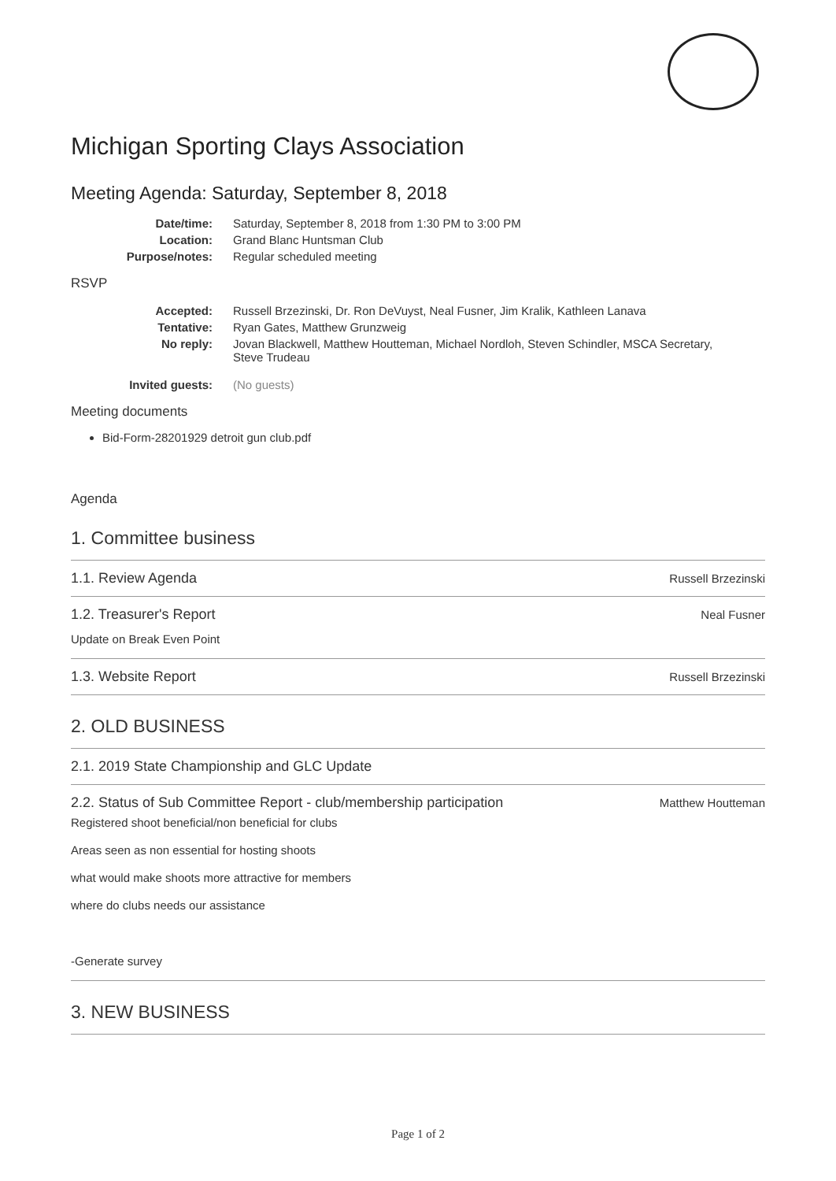Michigan Sporting Clays Association
Meeting Agenda: Saturday, September 8, 2018
| Date/time: | Saturday, September 8, 2018 from 1:30 PM to 3:00 PM |
| Location: | Grand Blanc Huntsman Club |
| Purpose/notes: | Regular scheduled meeting |
RSVP
| Accepted: | Russell Brzezinski, Dr. Ron DeVuyst, Neal Fusner, Jim Kralik, Kathleen Lanava |
| Tentative: | Ryan Gates, Matthew Grunzweig |
| No reply: | Jovan Blackwell, Matthew Houtteman, Michael Nordloh, Steven Schindler, MSCA Secretary, Steve Trudeau |
| Invited guests: | (No guests) |
Meeting documents
Bid-Form-28201929 detroit gun club.pdf
Agenda
1. Committee business
1.1. Review Agenda Russell Brzezinski
1.2. Treasurer's Report Neal Fusner
Update on Break Even Point
1.3. Website Report Russell Brzezinski
2. OLD BUSINESS
2.1. 2019 State Championship and GLC Update
2.2. Status of Sub Committee Report - club/membership participation Matthew Houtteman
Registered shoot beneficial/non beneficial for clubs
Areas seen as non essential for hosting shoots
what would make shoots more attractive for members
where do clubs needs our assistance
-Generate survey
3. NEW BUSINESS
Page 1 of 2